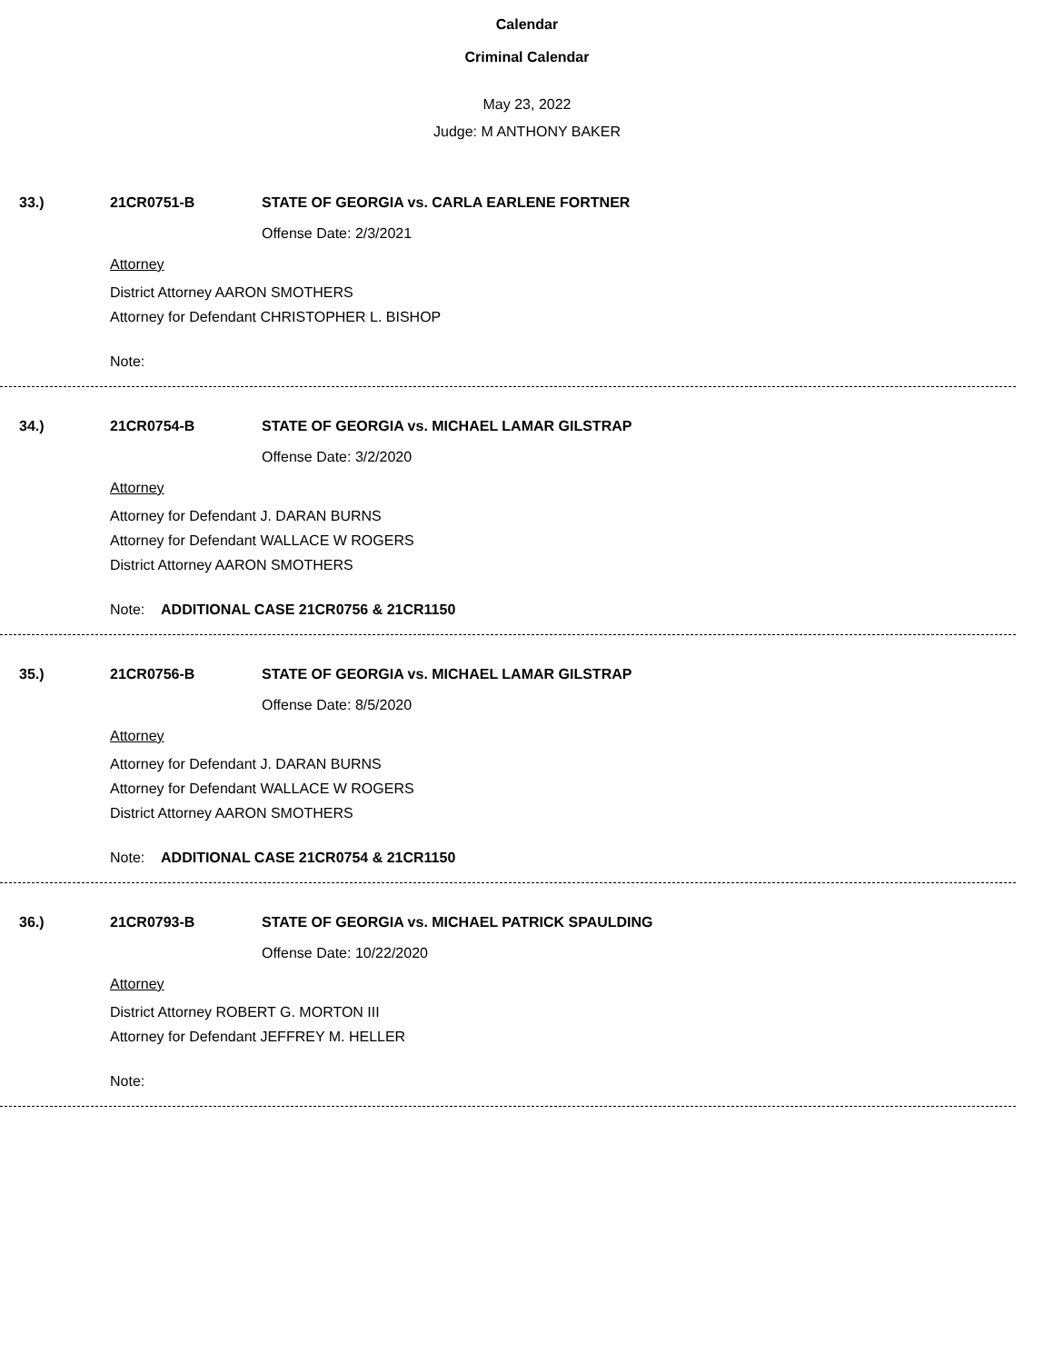Calendar
Criminal Calendar
May 23, 2022
Judge: M ANTHONY BAKER
33.) 21CR0751-B STATE OF GEORGIA vs. CARLA EARLENE FORTNER
Offense Date: 2/3/2021
Attorney
District Attorney AARON SMOTHERS
Attorney for Defendant CHRISTOPHER L. BISHOP
Note:
34.) 21CR0754-B STATE OF GEORGIA vs. MICHAEL LAMAR GILSTRAP
Offense Date: 3/2/2020
Attorney
Attorney for Defendant J. DARAN BURNS
Attorney for Defendant WALLACE W ROGERS
District Attorney AARON SMOTHERS
Note: ADDITIONAL CASE 21CR0756 & 21CR1150
35.) 21CR0756-B STATE OF GEORGIA vs. MICHAEL LAMAR GILSTRAP
Offense Date: 8/5/2020
Attorney
Attorney for Defendant J. DARAN BURNS
Attorney for Defendant WALLACE W ROGERS
District Attorney AARON SMOTHERS
Note: ADDITIONAL CASE 21CR0754 & 21CR1150
36.) 21CR0793-B STATE OF GEORGIA vs. MICHAEL PATRICK SPAULDING
Offense Date: 10/22/2020
Attorney
District Attorney ROBERT G. MORTON III
Attorney for Defendant JEFFREY M. HELLER
Note: